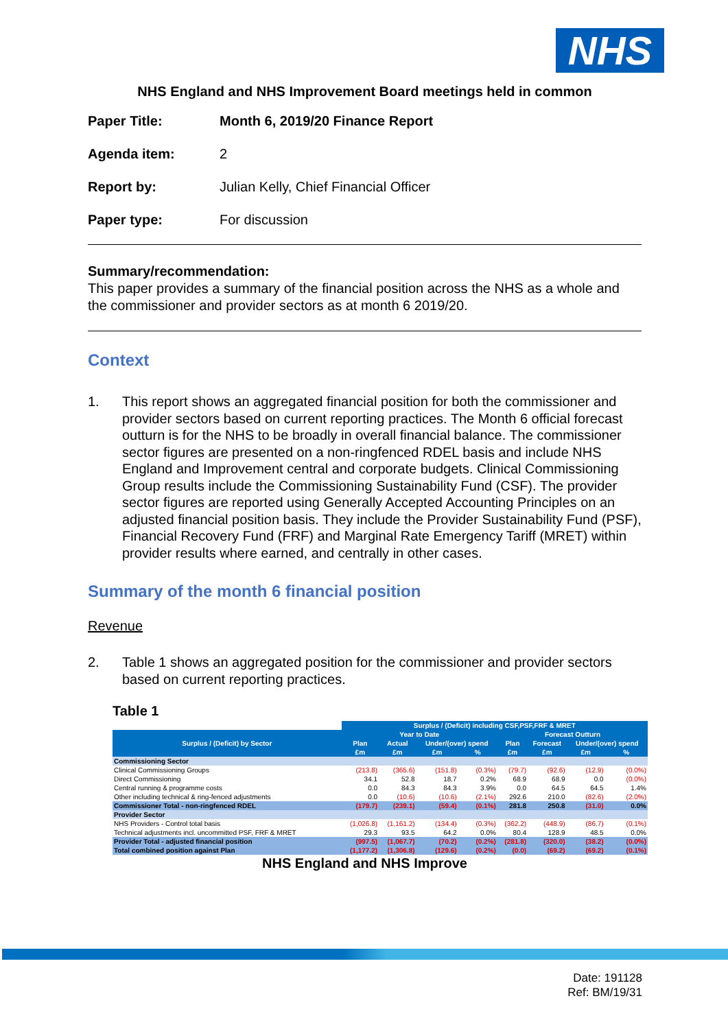NHS
NHS England and NHS Improvement Board meetings held in common
Paper Title: Month 6, 2019/20 Finance Report Agenda item: 2 Report by: Julian Kelly, Chief Financial Officer Paper type: For discussion
Summary/recommendation:
This paper provides a summary of the financial position across the NHS as a whole and the commissioner and provider sectors as at month 6 2019/20.
Context
1. This report shows an aggregated financial position for both the commissioner and provider sectors based on current reporting practices. The Month 6 official forecast outturn is for the NHS to be broadly in overall financial balance. The commissioner sector figures are presented on a non-ringfenced RDEL basis and include NHS England and Improvement central and corporate budgets. Clinical Commissioning Group results include the Commissioning Sustainability Fund (CSF). The provider sector figures are reported using Generally Accepted Accounting Principles on an adjusted financial position basis. They include the Provider Sustainability Fund (PSF), Financial Recovery Fund (FRF) and Marginal Rate Emergency Tariff (MRET) within provider results where earned, and centrally in other cases.
Summary of the month 6 financial position
Revenue
2. Table 1 shows an aggregated position for the commissioner and provider sectors based on current reporting practices.
Table 1
| | Surplus / (Deficit) including CSF,PSF,FRF & MRET | | | | | | | |
| Surplus / (Deficit) by Sector | Year to Date | | | | Forecast Outturn | | | |
| | Plan | Actual | Under/(over) spend | | Plan | Forecast | Under/(over) spend | |
| | £m | £m | £m | % | £m | £m | £m | % |
| Commissioning Sector | | | | | | | | |
| Clinical Commissioning Groups | (213.8) | (365.6) | (151.8) | (0.3%) | (79.7) | (92.6) | (12.9) | (0.0%) |
| Direct Commissioning | 34.1 | 52.8 | 18.7 | 0.2% | 68.9 | 68.9 | 0.0 | (0.0%) |
| Central running & programme costs | 0.0 | 84.3 | 84.3 | 3.9% | 0.0 | 64.5 | 64.5 | 1.4% |
| Other including technical & ring-fenced adjustments | 0.0 | (10.6) | (10.6) | (2.1%) | 292.6 | 210.0 | (82.6) | (2.0%) |
| Commissioner Total - non-ringfenced RDEL | (179.7) | (239.1) | (59.4) | (0.1%) | 281.8 | 250.8 | (31.0) | 0.0% |
| Provider Sector | | | | | | | | |
| NHS Providers - Control total basis | (1,026.8) | (1,161.2) | (134.4) | (0.3%) | (362.2) | (448.9) | (86.7) | (0.1%) |
| Technical adjustments incl. uncommitted PSF, FRF & MRET | 29.3 | 93.5 | 64.2 | 0.0% | 80.4 | 128.9 | 48.5 | 0.0% |
| Provider Total - adjusted financial position | (997.5) | (1,067.7) | (70.2) | (0.2%) | (281.8) | (320.0) | (38.2) | (0.0%) |
| Total combined position against Plan | (1,177.2) | (1,306.8) | (129.6) | (0.2%) | (0.0) | (69.2) | (69.2) | (0.1%) |
NHS England and NHS Improve
Date: 191128
Ref: BM/19/31